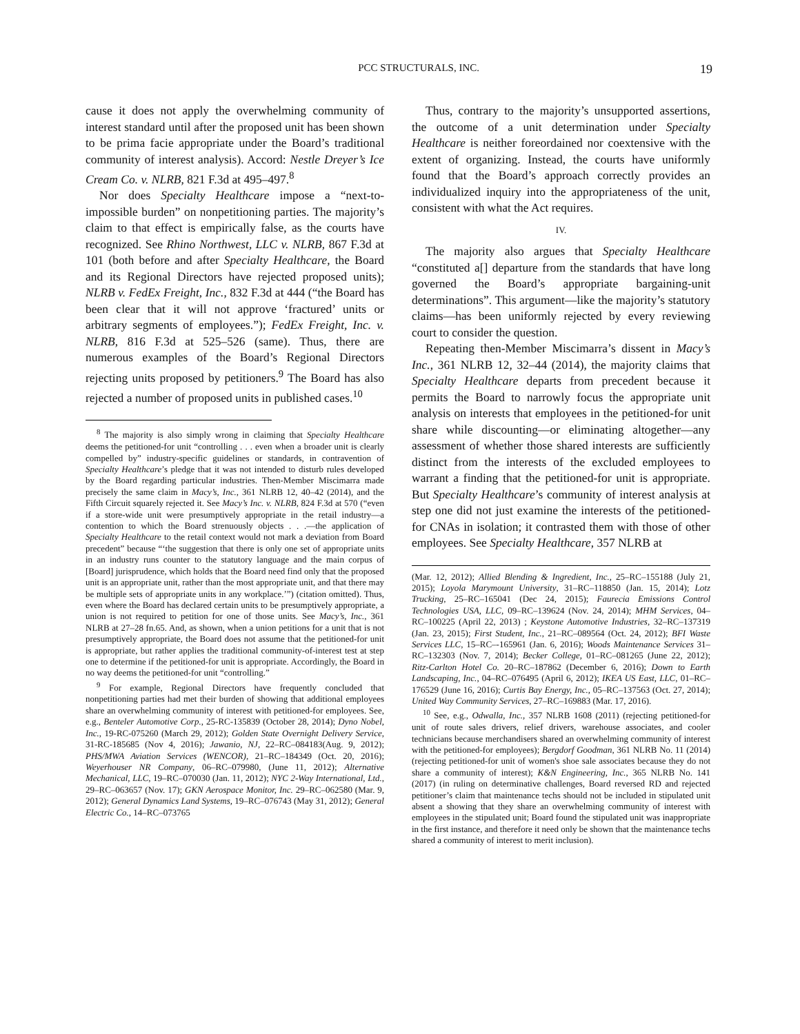PCC STRUCTURALS, INC. 19
cause it does not apply the overwhelming community of interest standard until after the proposed unit has been shown to be prima facie appropriate under the Board’s traditional community of interest analysis). Accord: Nestle Dreyer’s Ice Cream Co. v. NLRB, 821 F.3d at 495–497.<sup>8</sup>
Nor does Specialty Healthcare impose a “next-to-impossible burden” on nonpetitioning parties. The majority’s claim to that effect is empirically false, as the courts have recognized. See Rhino Northwest, LLC v. NLRB, 867 F.3d at 101 (both before and after Specialty Healthcare, the Board and its Regional Directors have rejected proposed units); NLRB v. FedEx Freight, Inc., 832 F.3d at 444 (“the Board has been clear that it will not approve ‘fractured’ units or arbitrary segments of employees.”); FedEx Freight, Inc. v. NLRB, 816 F.3d at 525–526 (same). Thus, there are numerous examples of the Board’s Regional Directors rejecting units proposed by petitioners.<sup>9</sup> The Board has also rejected a number of proposed units in published cases.<sup>10</sup>
<sup>8</sup> The majority is also simply wrong in claiming that Specialty Healthcare deems the petitioned-for unit “controlling . . . even when a broader unit is clearly compelled by” industry-specific guidelines or standards, in contravention of Specialty Healthcare’s pledge that it was not intended to disturb rules developed by the Board regarding particular industries. Then-Member Miscimarra made precisely the same claim in Macy’s, Inc., 361 NLRB 12, 40–42 (2014), and the Fifth Circuit squarely rejected it. See Macy’s Inc. v. NLRB, 824 F.3d at 570 (“even if a store-wide unit were presumptively appropriate in the retail industry—a contention to which the Board strenuously objects . . .—the application of Specialty Healthcare to the retail context would not mark a deviation from Board precedent” because “‘the suggestion that there is only one set of appropriate units in an industry runs counter to the statutory language and the main corpus of [Board] jurisprudence, which holds that the Board need find only that the proposed unit is an appropriate unit, rather than the most appropriate unit, and that there may be multiple sets of appropriate units in any workplace.’”) (citation omitted). Thus, even where the Board has declared certain units to be presumptively appropriate, a union is not required to petition for one of those units. See Macy’s, Inc., 361 NLRB at 27–28 fn.65. And, as shown, when a union petitions for a unit that is not presumptively appropriate, the Board does not assume that the petitioned-for unit is appropriate, but rather applies the traditional community-of-interest test at step one to determine if the petitioned-for unit is appropriate. Accordingly, the Board in no way deems the petitioned-for unit “controlling.”
<sup>9</sup> For example, Regional Directors have frequently concluded that nonpetitioning parties had met their burden of showing that additional employees share an overwhelming community of interest with petitioned-for employees. See, e.g., Benteler Automotive Corp., 25-RC-135839 (October 28, 2014); Dyno Nobel, Inc., 19-RC-075260 (March 29, 2012); Golden State Overnight Delivery Service, 31-RC-185685 (Nov 4, 2016); Jawanio, NJ, 22–RC–084183(Aug. 9, 2012); PHS/MWA Aviation Services (WENCOR), 21–RC–184349 (Oct. 20, 2016); Weyerhouser NR Company, 06–RC–079980, (June 11, 2012); Alternative Mechanical, LLC, 19–RC–070030 (Jan. 11, 2012); NYC 2-Way International, Ltd., 29–RC–063657 (Nov. 17); GKN Aerospace Monitor, Inc. 29–RC–062580 (Mar. 9, 2012); General Dynamics Land Systems, 19–RC–076743 (May 31, 2012); General Electric Co., 14–RC–073765
Thus, contrary to the majority’s unsupported assertions, the outcome of a unit determination under Specialty Healthcare is neither foreordained nor coextensive with the extent of organizing. Instead, the courts have uniformly found that the Board’s approach correctly provides an individualized inquiry into the appropriateness of the unit, consistent with what the Act requires.
IV.
The majority also argues that Specialty Healthcare “constituted a[] departure from the standards that have long governed the Board’s appropriate bargaining-unit determinations”. This argument—like the majority’s statutory claims—has been uniformly rejected by every reviewing court to consider the question.
Repeating then-Member Miscimarra’s dissent in Macy’s Inc., 361 NLRB 12, 32–44 (2014), the majority claims that Specialty Healthcare departs from precedent because it permits the Board to narrowly focus the appropriate unit analysis on interests that employees in the petitioned-for unit share while discounting—or eliminating altogether—any assessment of whether those shared interests are sufficiently distinct from the interests of the excluded employees to warrant a finding that the petitioned-for unit is appropriate. But Specialty Healthcare’s community of interest analysis at step one did not just examine the interests of the petitioned-for CNAs in isolation; it contrasted them with those of other employees. See Specialty Healthcare, 357 NLRB at
(Mar. 12, 2012); Allied Blending & Ingredient, Inc., 25–RC–155188 (July 21, 2015); Loyola Marymount University, 31–RC–118850 (Jan. 15, 2014); Lotz Trucking, 25–RC–165041 (Dec 24, 2015); Faurecia Emissions Control Technologies USA, LLC, 09–RC–139624 (Nov. 24, 2014); MHM Services, 04–RC–100225 (April 22, 2013) ; Keystone Automotive Industries, 32–RC–137319 (Jan. 23, 2015); First Student, Inc., 21–RC–089564 (Oct. 24, 2012); BFI Waste Services LLC, 15–RC–-165961 (Jan. 6, 2016); Woods Maintenance Services 31–RC–132303 (Nov. 7, 2014); Becker College, 01–RC–081265 (June 22, 2012); Ritz-Carlton Hotel Co. 20–RC–187862 (December 6, 2016); Down to Earth Landscaping, Inc., 04–RC–076495 (April 6, 2012); IKEA US East, LLC, 01–RC–176529 (June 16, 2016); Curtis Bay Energy, Inc., 05–RC–137563 (Oct. 27, 2014); United Way Community Services, 27–RC–169883 (Mar. 17, 2016).
<sup>10</sup> See, e.g., Odwalla, Inc., 357 NLRB 1608 (2011) (rejecting petitioned-for unit of route sales drivers, relief drivers, warehouse associates, and cooler technicians because merchandisers shared an overwhelming community of interest with the petitioned-for employees); Bergdorf Goodman, 361 NLRB No. 11 (2014) (rejecting petitioned-for unit of women's shoe sale associates because they do not share a community of interest); K&N Engineering, Inc., 365 NLRB No. 141 (2017) (in ruling on determinative challenges, Board reversed RD and rejected petitioner’s claim that maintenance techs should not be included in stipulated unit absent a showing that they share an overwhelming community of interest with employees in the stipulated unit; Board found the stipulated unit was inappropriate in the first instance, and therefore it need only be shown that the maintenance techs shared a community of interest to merit inclusion).